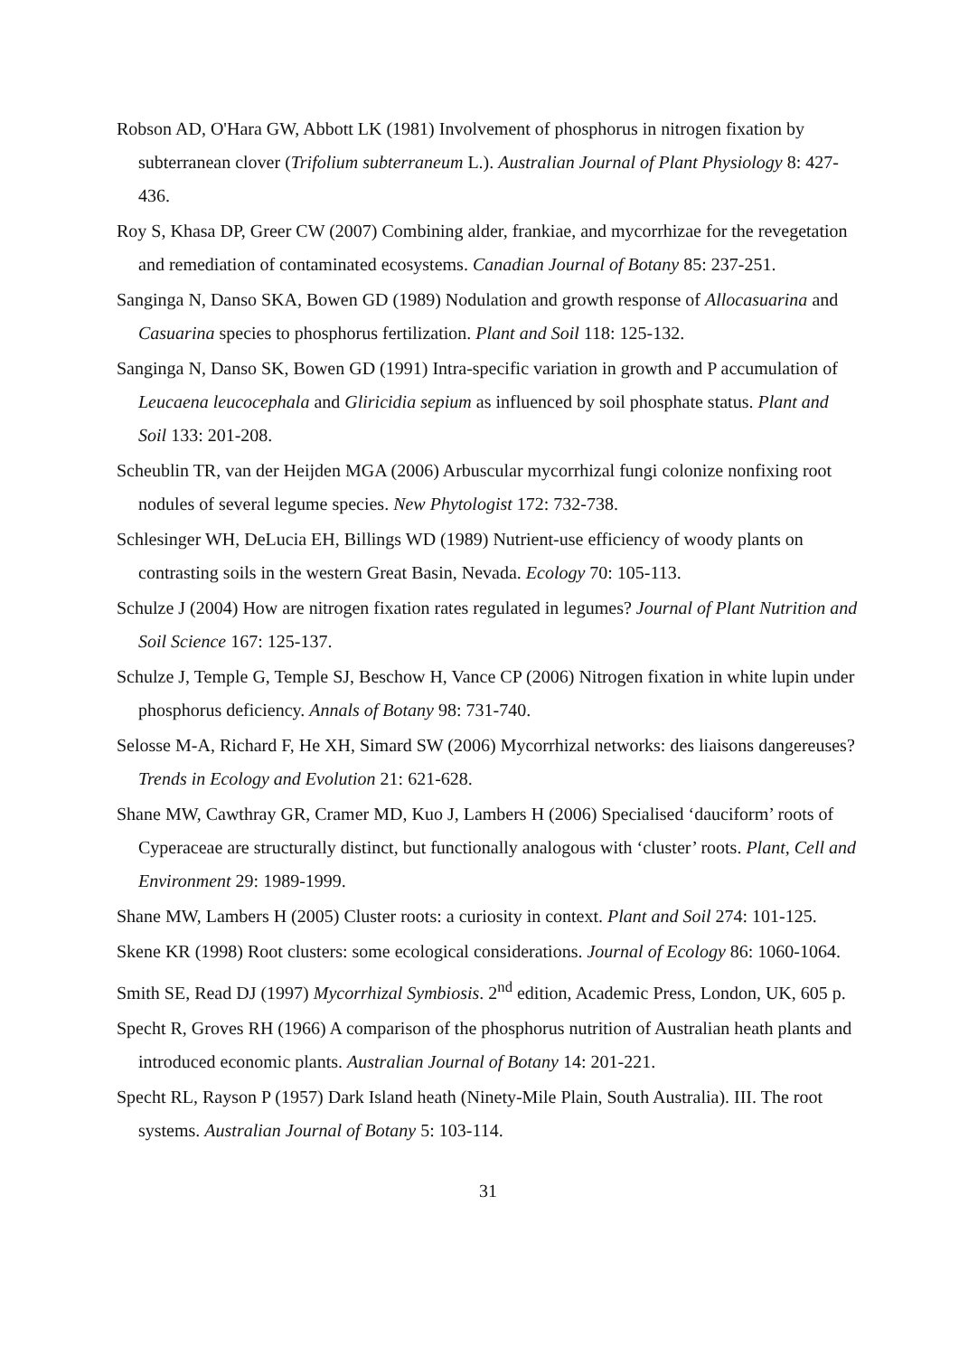Robson AD, O'Hara GW, Abbott LK (1981) Involvement of phosphorus in nitrogen fixation by subterranean clover (Trifolium subterraneum L.). Australian Journal of Plant Physiology 8: 427-436.
Roy S, Khasa DP, Greer CW (2007) Combining alder, frankiae, and mycorrhizae for the revegetation and remediation of contaminated ecosystems. Canadian Journal of Botany 85: 237-251.
Sanginga N, Danso SKA, Bowen GD (1989) Nodulation and growth response of Allocasuarina and Casuarina species to phosphorus fertilization. Plant and Soil 118: 125-132.
Sanginga N, Danso SK, Bowen GD (1991) Intra-specific variation in growth and P accumulation of Leucaena leucocephala and Gliricidia sepium as influenced by soil phosphate status. Plant and Soil 133: 201-208.
Scheublin TR, van der Heijden MGA (2006) Arbuscular mycorrhizal fungi colonize nonfixing root nodules of several legume species. New Phytologist 172: 732-738.
Schlesinger WH, DeLucia EH, Billings WD (1989) Nutrient-use efficiency of woody plants on contrasting soils in the western Great Basin, Nevada. Ecology 70: 105-113.
Schulze J (2004) How are nitrogen fixation rates regulated in legumes? Journal of Plant Nutrition and Soil Science 167: 125-137.
Schulze J, Temple G, Temple SJ, Beschow H, Vance CP (2006) Nitrogen fixation in white lupin under phosphorus deficiency. Annals of Botany 98: 731-740.
Selosse M-A, Richard F, He XH, Simard SW (2006) Mycorrhizal networks: des liaisons dangereuses? Trends in Ecology and Evolution 21: 621-628.
Shane MW, Cawthray GR, Cramer MD, Kuo J, Lambers H (2006) Specialised ‘dauciform’ roots of Cyperaceae are structurally distinct, but functionally analogous with ‘cluster’ roots. Plant, Cell and Environment 29: 1989-1999.
Shane MW, Lambers H (2005) Cluster roots: a curiosity in context. Plant and Soil 274: 101-125.
Skene KR (1998) Root clusters: some ecological considerations. Journal of Ecology 86: 1060-1064.
Smith SE, Read DJ (1997) Mycorrhizal Symbiosis. 2<sup>nd</sup> edition, Academic Press, London, UK, 605 p.
Specht R, Groves RH (1966) A comparison of the phosphorus nutrition of Australian heath plants and introduced economic plants. Australian Journal of Botany 14: 201-221.
Specht RL, Rayson P (1957) Dark Island heath (Ninety-Mile Plain, South Australia). III. The root systems. Australian Journal of Botany 5: 103-114.
31